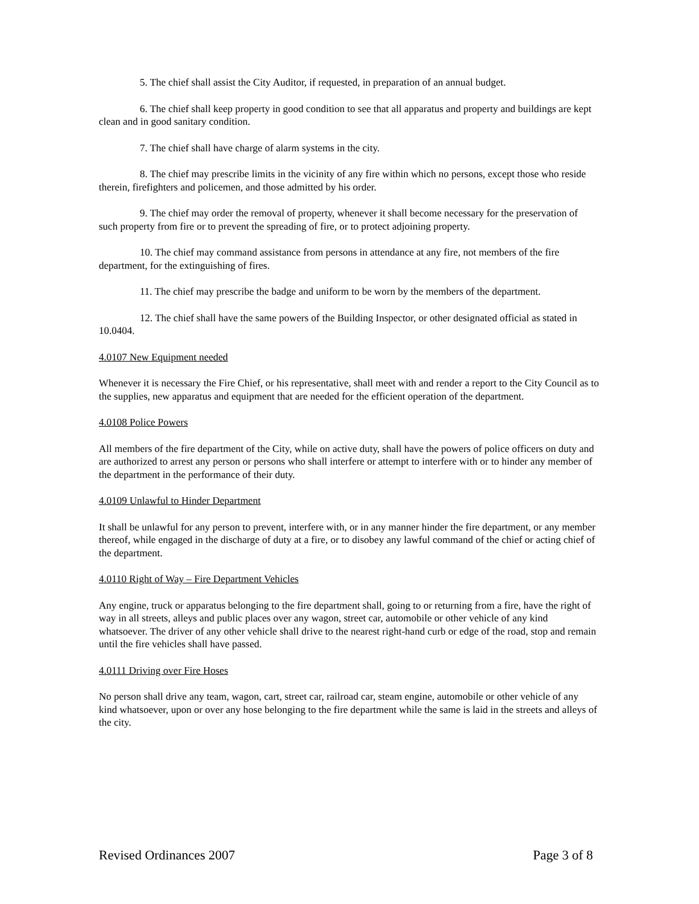5. The chief shall assist the City Auditor, if requested, in preparation of an annual budget.
6. The chief shall keep property in good condition to see that all apparatus and property and buildings are kept clean and in good sanitary condition.
7. The chief shall have charge of alarm systems in the city.
8. The chief may prescribe limits in the vicinity of any fire within which no persons, except those who reside therein, firefighters and policemen, and those admitted by his order.
9. The chief may order the removal of property, whenever it shall become necessary for the preservation of such property from fire or to prevent the spreading of fire, or to protect adjoining property.
10. The chief may command assistance from persons in attendance at any fire, not members of the fire department, for the extinguishing of fires.
11. The chief may prescribe the badge and uniform to be worn by the members of the department.
12. The chief shall have the same powers of the Building Inspector, or other designated official as stated in 10.0404.
4.0107 New Equipment needed
Whenever it is necessary the Fire Chief, or his representative, shall meet with and render a report to the City Council as to the supplies, new apparatus and equipment that are needed for the efficient operation of the department.
4.0108 Police Powers
All members of the fire department of the City, while on active duty, shall have the powers of police officers on duty and are authorized to arrest any person or persons who shall interfere or attempt to interfere with or to hinder any member of the department in the performance of their duty.
4.0109 Unlawful to Hinder Department
It shall be unlawful for any person to prevent, interfere with, or in any manner hinder the fire department, or any member thereof, while engaged in the discharge of duty at a fire, or to disobey any lawful command of the chief or acting chief of the department.
4.0110 Right of Way – Fire Department Vehicles
Any engine, truck or apparatus belonging to the fire department shall, going to or returning from a fire, have the right of way in all streets, alleys and public places over any wagon, street car, automobile or other vehicle of any kind whatsoever. The driver of any other vehicle shall drive to the nearest right-hand curb or edge of the road, stop and remain until the fire vehicles shall have passed.
4.0111 Driving over Fire Hoses
No person shall drive any team, wagon, cart, street car, railroad car, steam engine, automobile or other vehicle of any kind whatsoever, upon or over any hose belonging to the fire department while the same is laid in the streets and alleys of the city.
Revised Ordinances 2007 Page 3 of 8